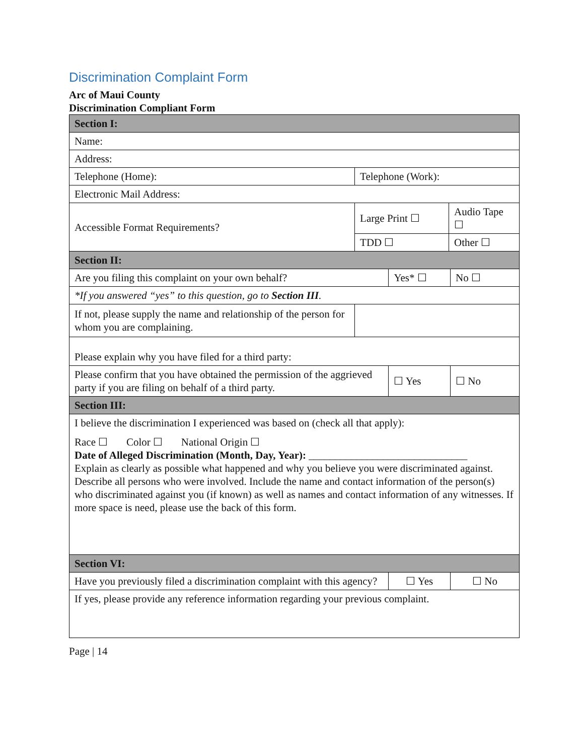Discrimination Complaint Form
Arc of Maui County
Discrimination Compliant Form
| Section I: | | | | | |
| Name: | | | | | |
| Address: | | | | | |
| Telephone (Home): | | Telephone (Work): | | | |
| Electronic Mail Address: | | | | | |
| Accessible Format Requirements? | | Large Print ☐ | | Audio Tape ☐ | |
| | | TDD ☐ | | Other ☐ | |
| Section II: | | | | | |
| Are you filing this complaint on your own behalf? | | | Yes* ☐ | | No ☐ |
| *If you answered “yes” to this question, go to Section III . | | | | | |
| If not, please supply the name and relationship of the person for whom you are complaining. | | | | | |
| Please explain why you have filed for a third party: | | | | | |
| Please confirm that you have obtained the permission of the aggrieved party if you are filing on behalf of a third party. | | | ☐ Yes | | ☐ No |
| Section III: | | | | | |
| I believe the discrimination I experienced was based on (check all that apply): Race ☐ Color ☐ National Origin ☐ Date of Alleged Discrimination (Month, Day, Year): ______________________________ Explain as clearly as possible what happened and why you believe you were discriminated against. Describe all persons who were involved. Include the name and contact information of the person(s) who discriminated against you (if known) as well as names and contact information of any witnesses. If more space is need, please use the back of this form. | | | | | |
| Section VI: | | | | | |
| Have you previously filed a discrimination complaint with this agency? | | | ☐ Yes | | ☐ No |
| If yes, please provide any reference information regarding your previous complaint. | | | | | |
Page | 14